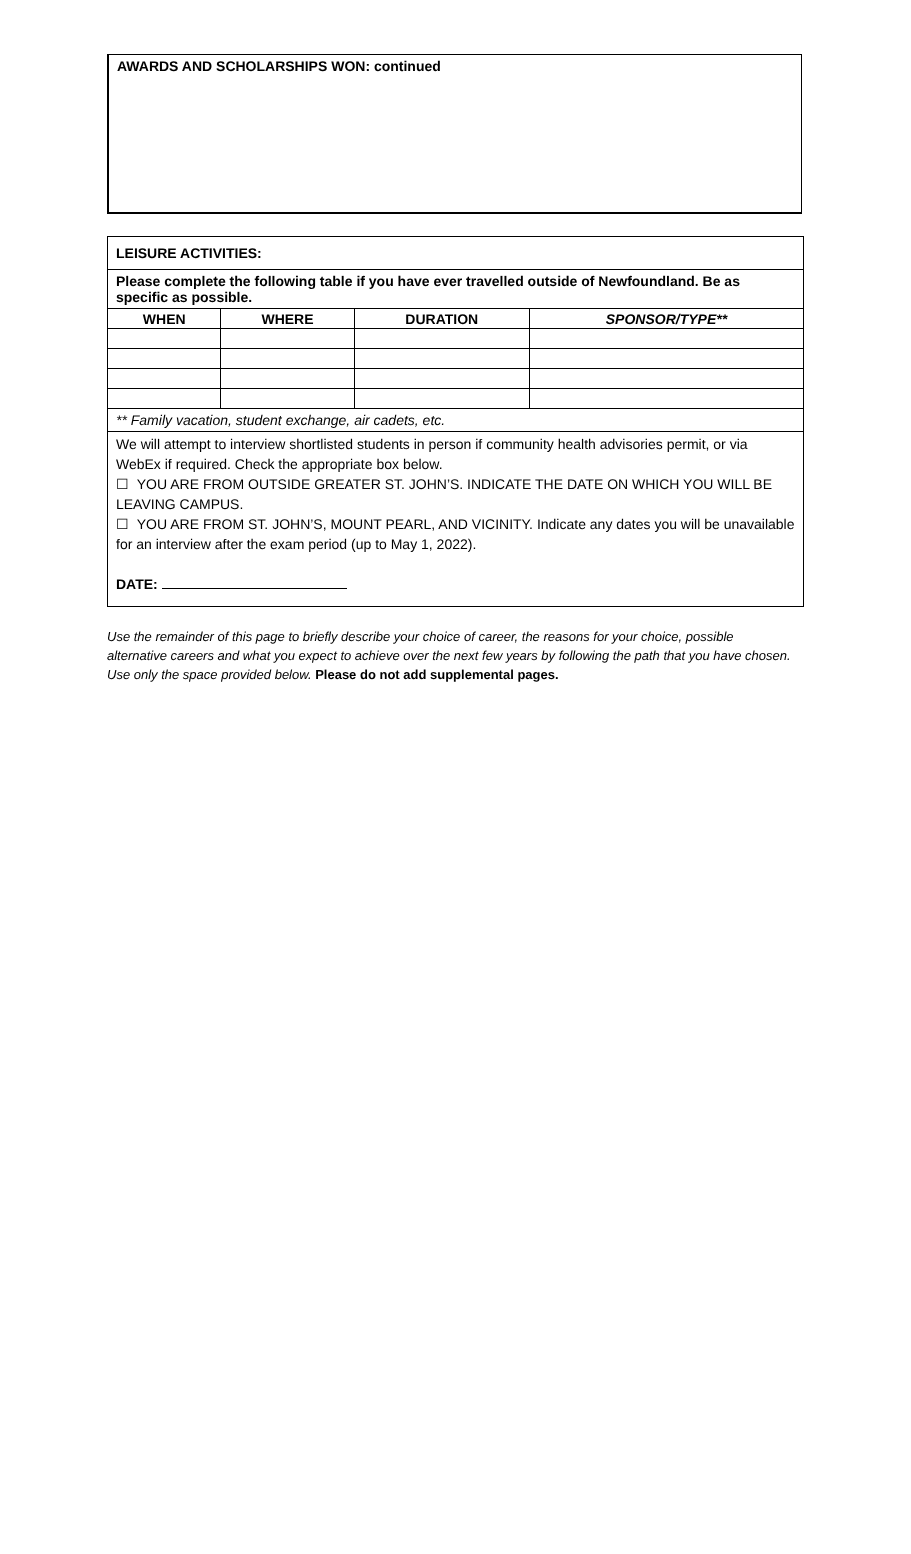AWARDS AND SCHOLARSHIPS WON: continued
LEISURE ACTIVITIES:
Please complete the following table if you have ever travelled outside of Newfoundland. Be as specific as possible.
| WHEN | WHERE | DURATION | SPONSOR/TYPE** |
| --- | --- | --- | --- |
** Family vacation, student exchange, air cadets, etc.
We will attempt to interview shortlisted students in person if community health advisories permit, or via WebEx if required. Check the appropriate box below.
☐ YOU ARE FROM OUTSIDE GREATER ST. JOHN’S. INDICATE THE DATE ON WHICH YOU WILL BE LEAVING CAMPUS.
☐ YOU ARE FROM ST. JOHN’S, MOUNT PEARL, AND VICINITY. Indicate any dates you will be unavailable for an interview after the exam period (up to May 1, 2022).
DATE:
Use the remainder of this page to briefly describe your choice of career, the reasons for your choice, possible alternative careers and what you expect to achieve over the next few years by following the path that you have chosen. Use only the space provided below. Please do not add supplemental pages.